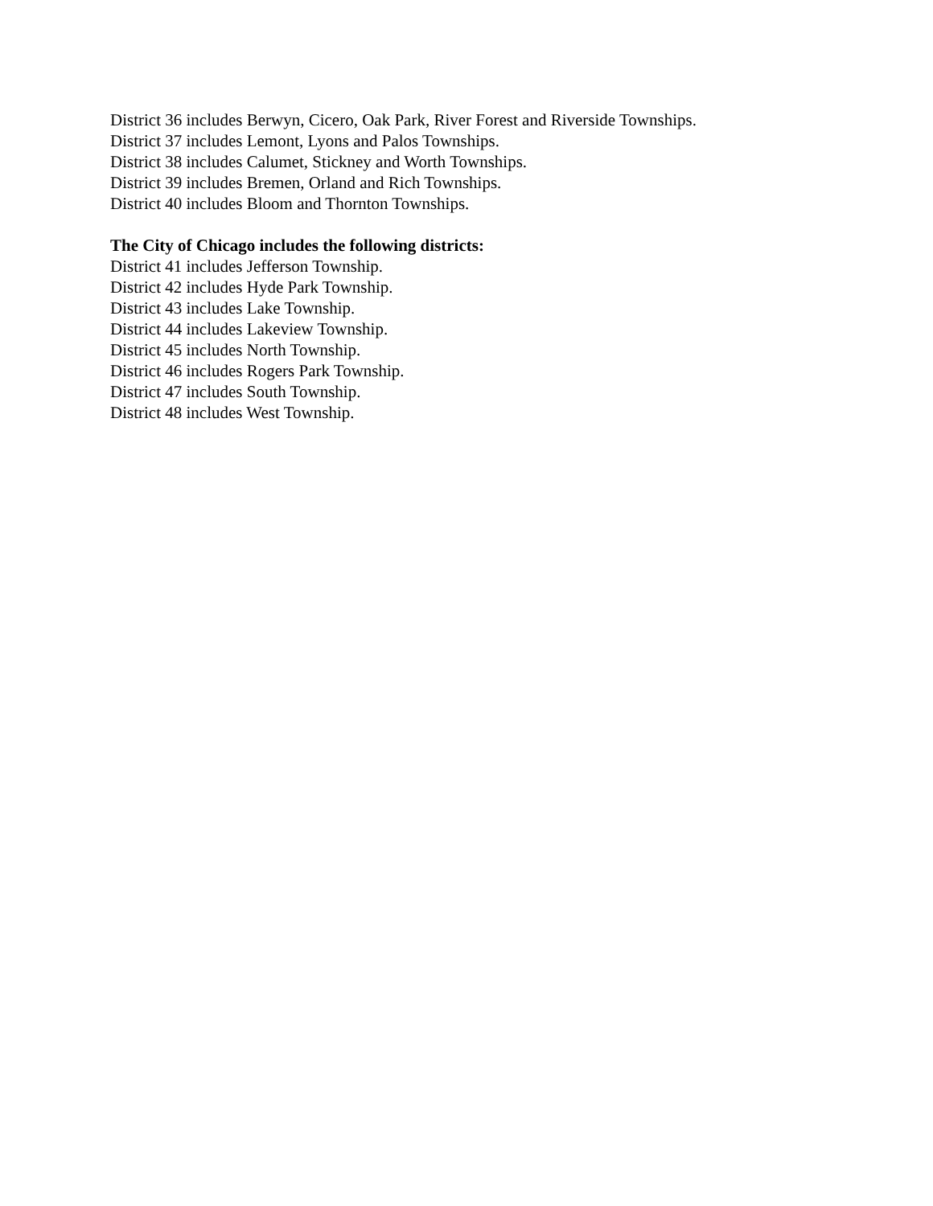District 36 includes Berwyn, Cicero, Oak Park, River Forest and Riverside Townships.
District 37 includes Lemont, Lyons and Palos Townships.
District 38 includes Calumet, Stickney and Worth Townships.
District 39 includes Bremen, Orland and Rich Townships.
District 40 includes Bloom and Thornton Townships.
The City of Chicago includes the following districts:
District 41 includes Jefferson Township.
District 42 includes Hyde Park Township.
District 43 includes Lake Township.
District 44 includes Lakeview Township.
District 45 includes North Township.
District 46 includes Rogers Park Township.
District 47 includes South Township.
District 48 includes West Township.